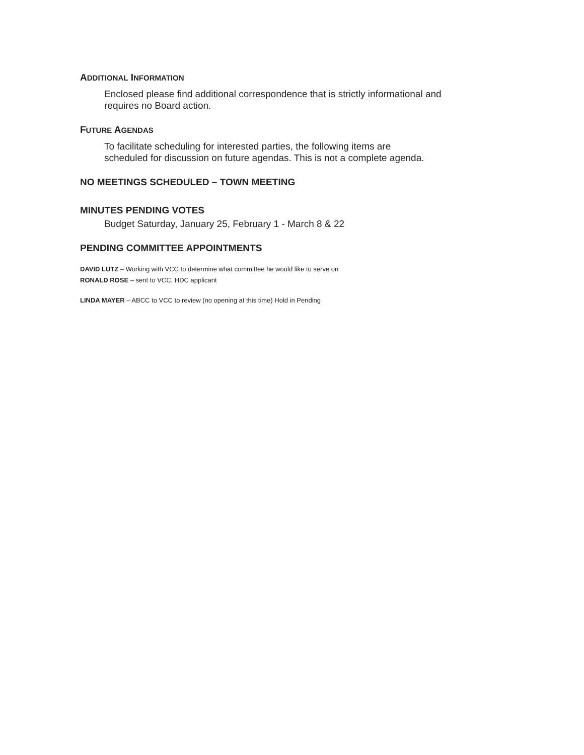ADDITIONAL INFORMATION
Enclosed please find additional correspondence that is strictly informational and requires no Board action.
FUTURE AGENDAS
To facilitate scheduling for interested parties, the following items are scheduled for discussion on future agendas. This is not a complete agenda.
NO MEETINGS SCHEDULED – TOWN MEETING
MINUTES PENDING VOTES
Budget Saturday, January 25, February 1 - March 8 & 22
PENDING COMMITTEE APPOINTMENTS
DAVID LUTZ – Working with VCC to determine what committee he would like to serve on
RONALD ROSE – sent to VCC, HDC applicant
LINDA MAYER – ABCC to VCC to review (no opening at this time) Hold in Pending